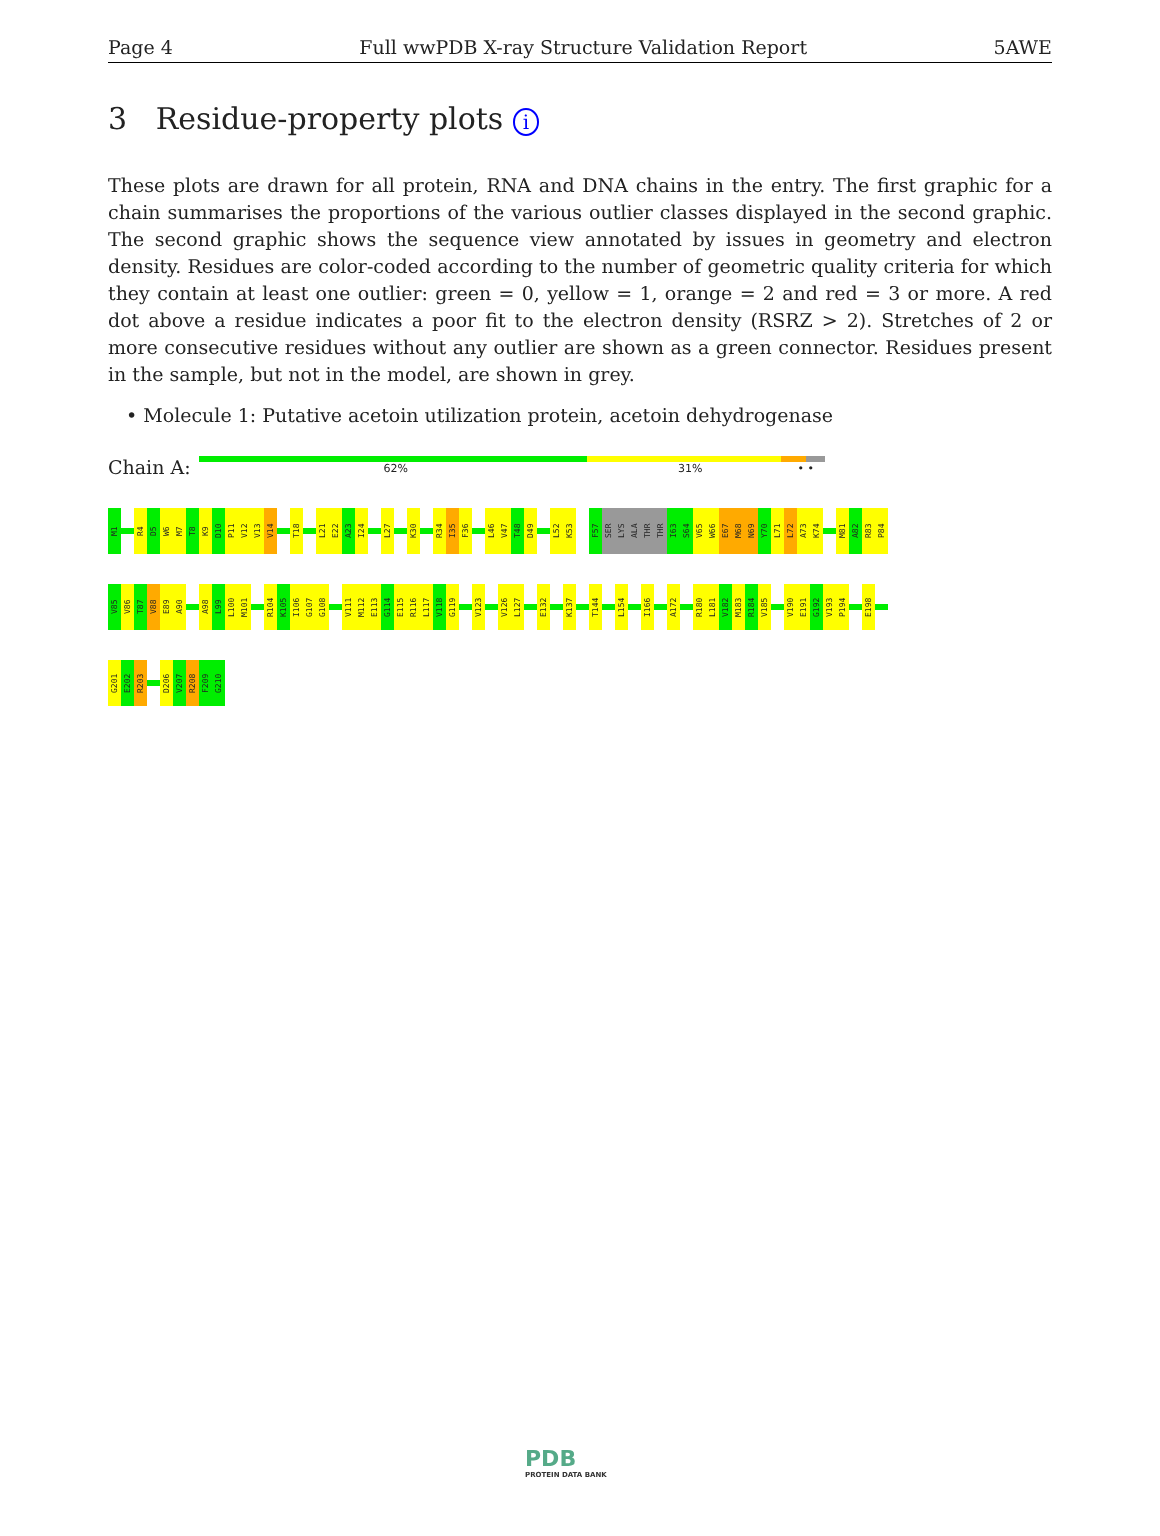Page 4 Full wwPDB X-ray Structure Validation Report 5AWE
3 Residue-property plots i
These plots are drawn for all protein, RNA and DNA chains in the entry. The first graphic for a chain summarises the proportions of the various outlier classes displayed in the second graphic. The second graphic shows the sequence view annotated by issues in geometry and electron density. Residues are color-coded according to the number of geometric quality criteria for which they contain at least one outlier: green = 0, yellow = 1, orange = 2 and red = 3 or more. A red dot above a residue indicates a poor fit to the electron density (RSRZ > 2). Stretches of 2 or more consecutive residues without any outlier are shown as a green connector. Residues present in the sample, but not in the model, are shown in grey.
• Molecule 1: Putative acetoin utilization protein, acetoin dehydrogenase
Chain A:
62% 31% • •
M1 R4 D5 W6 M7 T8 K9 D10 P11 V12 V13 V14 T18 L21 E22 A23 I24 L27 K30 R34 I35 F36 L46 V47 T48 D49 L52 K53 F57 SER LYS ALA THR THR I63 S64 V65 W66 E67 M68 N69 Y70 L71 L72 A73 K74 M81 A82 R83 P84
V85 V86 T87 V88 E89 A90 A98 L99 L100 M101 R104 K105 I106 G107 G108 V111 M112 E113 G114 E115 R116 L117 V118 G119 V123 V126 L127 E132 K137 T144 L154 I166 A172 R180 L181 V182 M183 R184 V185 V190 E191 G192 V193 P194 E198
G201 E202 R203 D206 V207 R208 F209 G210
PDB
PROTEIN DATA BANK